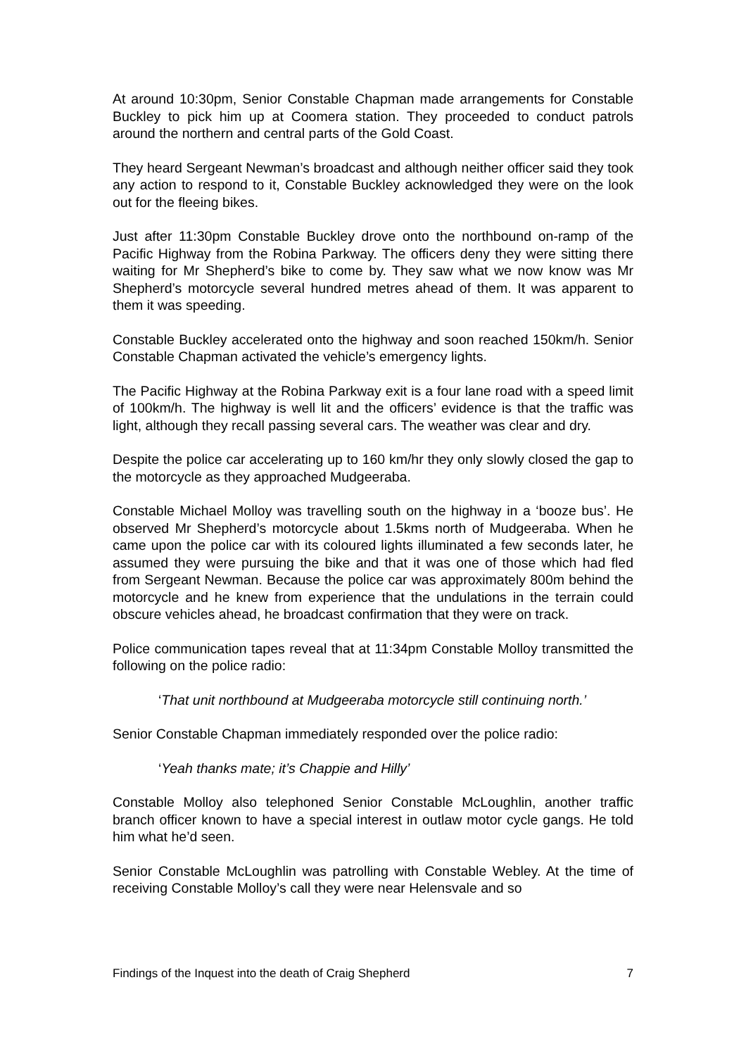At around 10:30pm, Senior Constable Chapman made arrangements for Constable Buckley to pick him up at Coomera station. They proceeded to conduct patrols around the northern and central parts of the Gold Coast.
They heard Sergeant Newman’s broadcast and although neither officer said they took any action to respond to it, Constable Buckley acknowledged they were on the look out for the fleeing bikes.
Just after 11:30pm Constable Buckley drove onto the northbound on-ramp of the Pacific Highway from the Robina Parkway. The officers deny they were sitting there waiting for Mr Shepherd’s bike to come by. They saw what we now know was Mr Shepherd’s motorcycle several hundred metres ahead of them. It was apparent to them it was speeding.
Constable Buckley accelerated onto the highway and soon reached 150km/h. Senior Constable Chapman activated the vehicle’s emergency lights.
The Pacific Highway at the Robina Parkway exit is a four lane road with a speed limit of 100km/h. The highway is well lit and the officers’ evidence is that the traffic was light, although they recall passing several cars. The weather was clear and dry.
Despite the police car accelerating up to 160 km/hr they only slowly closed the gap to the motorcycle as they approached Mudgeeraba.
Constable Michael Molloy was travelling south on the highway in a ‘booze bus’. He observed Mr Shepherd’s motorcycle about 1.5kms north of Mudgeeraba. When he came upon the police car with its coloured lights illuminated a few seconds later, he assumed they were pursuing the bike and that it was one of those which had fled from Sergeant Newman. Because the police car was approximately 800m behind the motorcycle and he knew from experience that the undulations in the terrain could obscure vehicles ahead, he broadcast confirmation that they were on track.
Police communication tapes reveal that at 11:34pm Constable Molloy transmitted the following on the police radio:
‘That unit northbound at Mudgeeraba motorcycle still continuing north.’
Senior Constable Chapman immediately responded over the police radio:
‘Yeah thanks mate; it’s Chappie and Hilly’
Constable Molloy also telephoned Senior Constable McLoughlin, another traffic branch officer known to have a special interest in outlaw motor cycle gangs. He told him what he’d seen.
Senior Constable McLoughlin was patrolling with Constable Webley. At the time of receiving Constable Molloy’s call they were near Helensvale and so
Findings of the Inquest into the death of Craig Shepherd 7